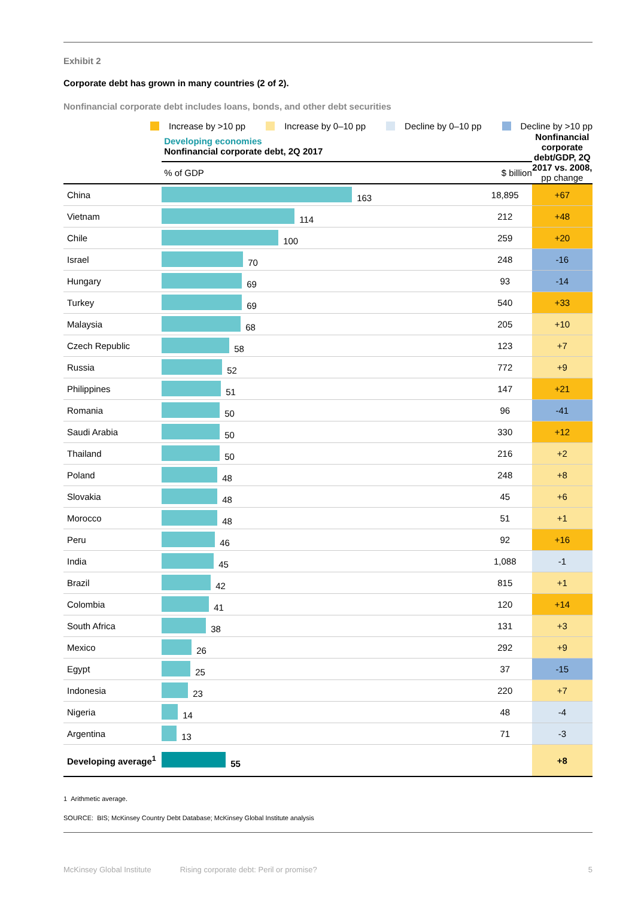Exhibit 2
Corporate debt has grown in many countries (2 of 2).
Nonfinancial corporate debt includes loans, bonds, and other debt securities
Increase by >10 pp Increase by 0–10 pp Decline by 0–10 pp Decline by >10 pp
| | Developing economies Nonfinancial corporate debt, 2Q 2017 | | Nonfinancial corporate debt/GDP, 2Q 2017 vs. 2008, pp change |
| | % of GDP | $ billion | |
| China | 163 | 18,895 | +67 |
| Vietnam | 114 | 212 | +48 |
| Chile | 100 | 259 | +20 |
| Israel | 70 | 248 | -16 |
| Hungary | 69 | 93 | -14 |
| Turkey | 69 | 540 | +33 |
| Malaysia | 68 | 205 | +10 |
| Czech Republic | 58 | 123 | +7 |
| Russia | 52 | 772 | +9 |
| Philippines | 51 | 147 | +21 |
| Romania | 50 | 96 | -41 |
| Saudi Arabia | 50 | 330 | +12 |
| Thailand | 50 | 216 | +2 |
| Poland | 48 | 248 | +8 |
| Slovakia | 48 | 45 | +6 |
| Morocco | 48 | 51 | +1 |
| Peru | 46 | 92 | +16 |
| India | 45 | 1,088 | -1 |
| Brazil | 42 | 815 | +1 |
| Colombia | 41 | 120 | +14 |
| South Africa | 38 | 131 | +3 |
| Mexico | 26 | 292 | +9 |
| Egypt | 25 | 37 | -15 |
| Indonesia | 23 | 220 | +7 |
| Nigeria | 14 | 48 | -4 |
| Argentina | 13 | 71 | -3 |
| Developing average<sup>1</sup> | 55 | | +8 |
1 Arithmetic average.
SOURCE: BIS; McKinsey Country Debt Database; McKinsey Global Institute analysis
McKinsey Global Institute Rising corporate debt: Peril or promise? 5